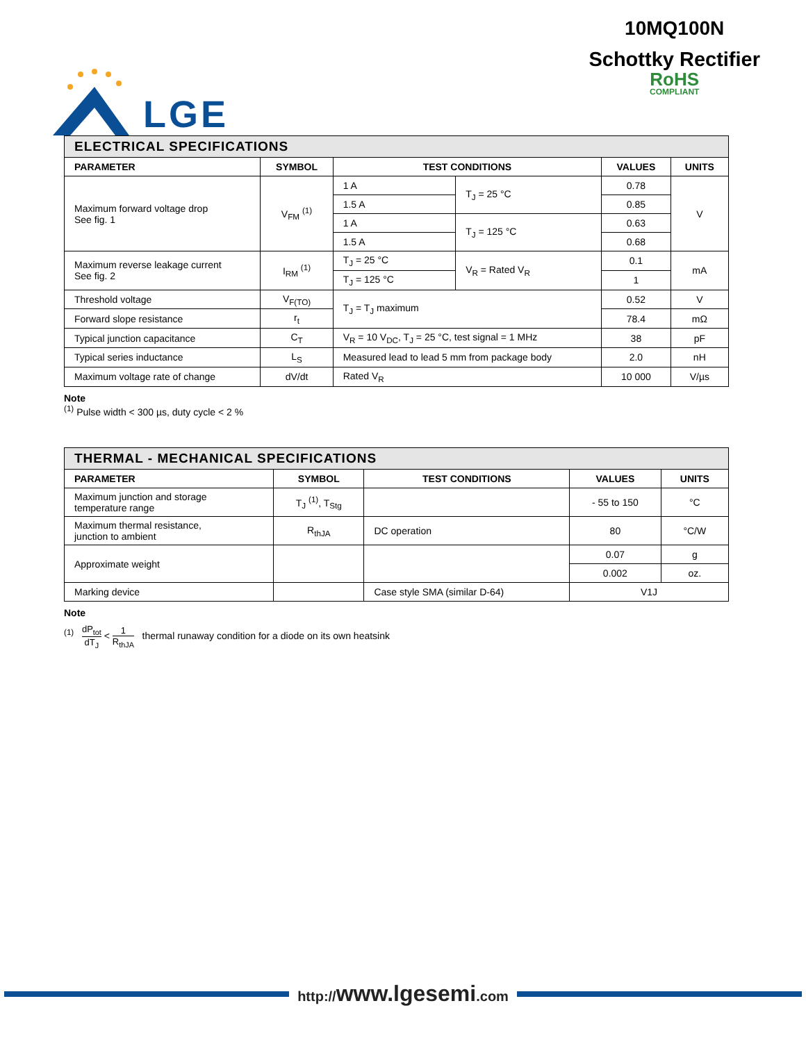LGE
10MQ100N
Schottky Rectifier
RoHS
COMPLIANT
| ELECTRICAL SPECIFICATIONS | | | | | |
| --- | --- | --- | --- | --- | --- |
| PARAMETER | SYMBOL | TEST CONDITIONS | | VALUES | UNITS |
| Maximum forward voltage drop See fig. 1 | V<sub>FM</sub> <sup>(1)</sup> | 1 A | T<sub>J</sub> = 25 °C | 0.78 | V |
| | | 1.5 A | | 0.85 | |
| | | 1 A | T<sub>J</sub> = 125 °C | 0.63 | |
| | | 1.5 A | | 0.68 | |
| Maximum reverse leakage current See fig. 2 | I<sub>RM</sub> <sup>(1)</sup> | T<sub>J</sub> = 25 °C | V<sub>R</sub> = Rated V<sub>R</sub> | 0.1 | mA |
| | | T<sub>J</sub> = 125 °C | | 1 | |
| Threshold voltage | V<sub>F(TO)</sub> | T<sub>J</sub> = T<sub>J</sub> maximum | | 0.52 | V |
| Forward slope resistance | r<sub>t</sub> | | | 78.4 | mΩ |
| Typical junction capacitance | C<sub>T</sub> | V<sub>R</sub> = 10 V<sub>DC</sub>, T<sub>J</sub> = 25 °C, test signal = 1 MHz | | 38 | pF |
| Typical series inductance | L<sub>S</sub> | Measured lead to lead 5 mm from package body | | 2.0 | nH |
| Maximum voltage rate of change | dV/dt | Rated V<sub>R</sub> | | 10 000 | V/µs |
Note
<sup>(1)</sup> Pulse width < 300 µs, duty cycle < 2 %
| THERMAL - MECHANICAL SPECIFICATIONS | | | | |
| --- | --- | --- | --- | --- |
| PARAMETER | SYMBOL | TEST CONDITIONS | VALUES | UNITS |
| Maximum junction and storage temperature range | T<sub>J</sub> <sup>(1)</sup>, T<sub>Stg</sub> | | - 55 to 150 | °C |
| Maximum thermal resistance, junction to ambient | R<sub>thJA</sub> | DC operation | 80 | °C/W |
| Approximate weight | | | 0.07 | g |
| | | | 0.002 | oz. |
| Marking device | | Case style SMA (similar D-64) | V1J | |
Note
<sup>(1)</sup> dP<sub>tot</sub> dT<sub>J</sub> < 1 R<sub>thJA</sub> thermal runaway condition for a diode on its own heatsink
http://www.lgesemi.com